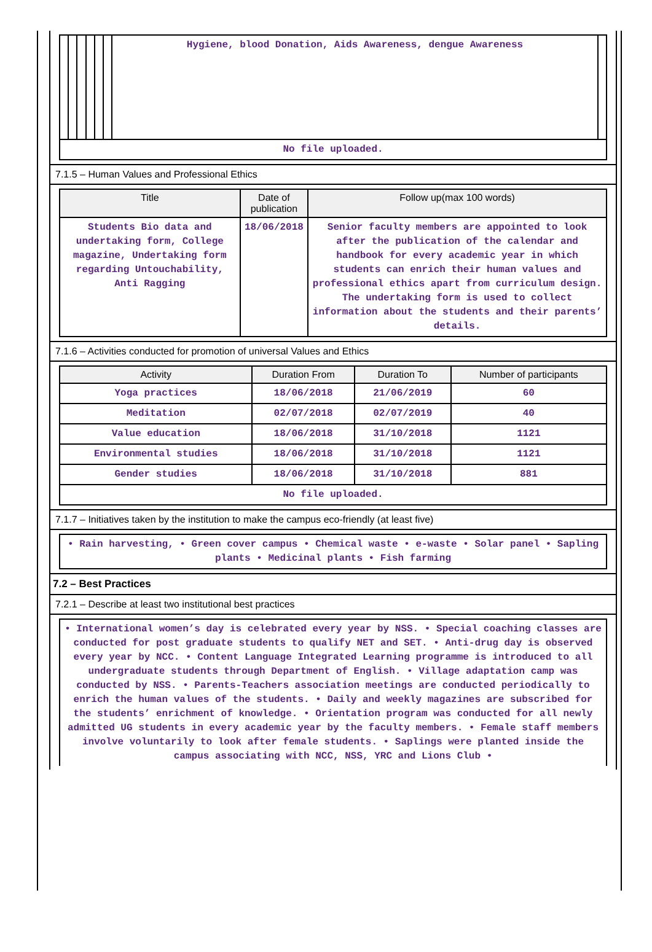| | | | | | | Hygiene, blood Donation, Aids Awareness, dengue Awareness | |
| No file uploaded. | | | | | | | |
7.1.5 – Human Values and Professional Ethics
| Title | Date of publication | Follow up(max 100 words) |
| --- | --- | --- |
| Students Bio data and undertaking form, College magazine, Undertaking form regarding Untouchability, Anti Ragging | 18/06/2018 | Senior faculty members are appointed to look after the publication of the calendar and handbook for every academic year in which students can enrich their human values and professional ethics apart from curriculum design. The undertaking form is used to collect information about the students and their parents’ details. |
7.1.6 – Activities conducted for promotion of universal Values and Ethics
| Activity | Duration From | Duration To | Number of participants |
| --- | --- | --- | --- |
| Yoga practices | 18/06/2018 | 21/06/2019 | 60 |
| Meditation | 02/07/2018 | 02/07/2019 | 40 |
| Value education | 18/06/2018 | 31/10/2018 | 1121 |
| Environmental studies | 18/06/2018 | 31/10/2018 | 1121 |
| Gender studies | 18/06/2018 | 31/10/2018 | 881 |
| No file uploaded. | | | |
7.1.7 – Initiatives taken by the institution to make the campus eco-friendly (at least five)
| • Rain harvesting, • Green cover campus • Chemical waste • e-waste • Solar panel • Sapling plants • Medicinal plants • Fish farming |
7.2 – Best Practices
7.2.1 – Describe at least two institutional best practices
| • International women’s day is celebrated every year by NSS. • Special coaching classes are conducted for post graduate students to qualify NET and SET. • Anti-drug day is observed every year by NCC. • Content Language Integrated Learning programme is introduced to all undergraduate students through Department of English. • Village adaptation camp was conducted by NSS. • Parents-Teachers association meetings are conducted periodically to enrich the human values of the students. • Daily and weekly magazines are subscribed for the students’ enrichment of knowledge. • Orientation program was conducted for all newly admitted UG students in every academic year by the faculty members. • Female staff members involve voluntarily to look after female students. • Saplings were planted inside the campus associating with NCC, NSS, YRC and Lions Club • |